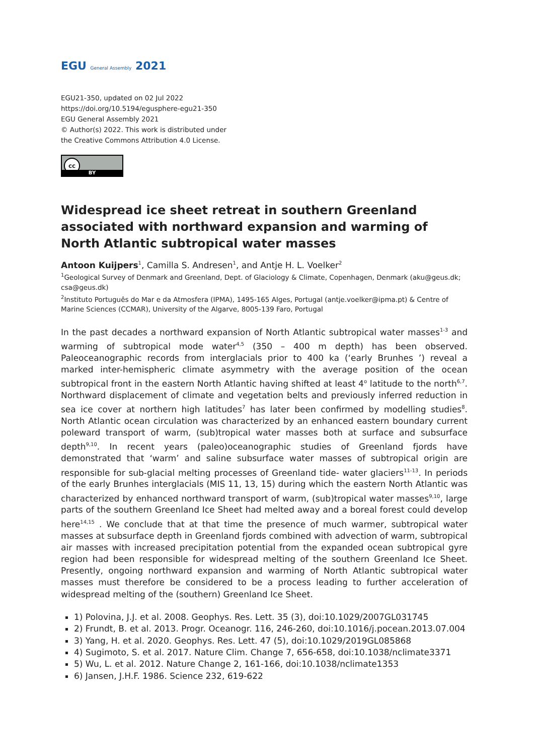EGU General Assembly 2021
EGU21-350, updated on 02 Jul 2022
https://doi.org/10.5194/egusphere-egu21-350
EGU General Assembly 2021
© Author(s) 2022. This work is distributed under
the Creative Commons Attribution 4.0 License.
cc
BY
Widespread ice sheet retreat in southern Greenland associated with northward expansion and warming of North Atlantic subtropical water masses
Antoon Kuijpers<sup>1</sup>, Camilla S. Andresen<sup>1</sup>, and Antje H. L. Voelker<sup>2</sup>
<sup>1</sup> Geological Survey of Denmark and Greenland, Dept. of Glaciology & Climate, Copenhagen, Denmark (aku@geus.dk; csa@geus.dk)
<sup>2</sup> Instituto Português do Mar e da Atmosfera (IPMA), 1495-165 Alges, Portugal (antje.voelker@ipma.pt) & Centre of Marine Sciences (CCMAR), University of the Algarve, 8005-139 Faro, Portugal
In the past decades a northward expansion of North Atlantic subtropical water masses<sup>1-3</sup> and warming of subtropical mode water<sup>4,5</sup> (350 – 400 m depth) has been observed. Paleoceanographic records from interglacials prior to 400 ka (‘early Brunhes ’) reveal a marked inter-hemispheric climate asymmetry with the average position of the ocean subtropical front in the eastern North Atlantic having shifted at least 4<sup>o</sup> latitude to the north<sup>6,7</sup>. Northward displacement of climate and vegetation belts and previously inferred reduction in sea ice cover at northern high latitudes<sup>7</sup> has later been confirmed by modelling studies<sup>8</sup>. North Atlantic ocean circulation was characterized by an enhanced eastern boundary current poleward transport of warm, (sub)tropical water masses both at surface and subsurface depth<sup>9,10</sup>. In recent years (paleo)oceanographic studies of Greenland fjords have demonstrated that ‘warm’ and saline subsurface water masses of subtropical origin are responsible for sub-glacial melting processes of Greenland tide- water glaciers<sup>11-13</sup>. In periods of the early Brunhes interglacials (MIS 11, 13, 15) during which the eastern North Atlantic was characterized by enhanced northward transport of warm, (sub)tropical water masses<sup>9,10</sup>, large parts of the southern Greenland Ice Sheet had melted away and a boreal forest could develop here<sup>14,15</sup> . We conclude that at that time the presence of much warmer, subtropical water masses at subsurface depth in Greenland fjords combined with advection of warm, subtropical air masses with increased precipitation potential from the expanded ocean subtropical gyre region had been responsible for widespread melting of the southern Greenland Ice Sheet. Presently, ongoing northward expansion and warming of North Atlantic subtropical water masses must therefore be considered to be a process leading to further acceleration of widespread melting of the (southern) Greenland Ice Sheet.
1) Polovina, J.J. et al. 2008. Geophys. Res. Lett. 35 (3), doi:10.1029/2007GL031745
2) Frundt, B. et al. 2013. Progr. Oceanogr. 116, 246-260, doi:10.1016/j.pocean.2013.07.004
3) Yang, H. et al. 2020. Geophys. Res. Lett. 47 (5), doi:10.1029/2019GL085868
4) Sugimoto, S. et al. 2017. Nature Clim. Change 7, 656-658, doi:10.1038/nclimate3371
5) Wu, L. et al. 2012. Nature Change 2, 161-166, doi:10.1038/nclimate1353
6) Jansen, J.H.F. 1986. Science 232, 619-622